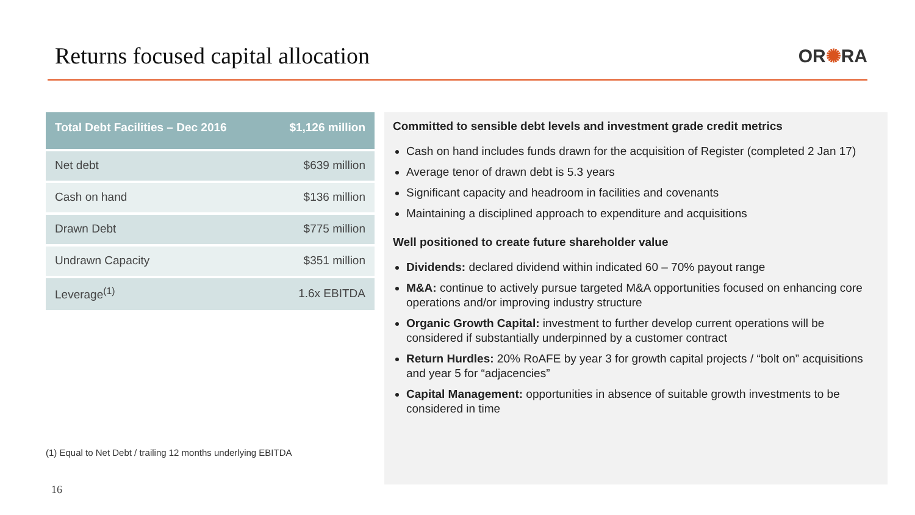Returns focused capital allocation
OR✺RA
| Total Debt Facilities – Dec 2016 | $1,126 million |
| --- | --- |
| Net debt | $639 million |
| Cash on hand | $136 million |
| Drawn Debt | $775 million |
| Undrawn Capacity | $351 million |
| Leverage<sup>(1)</sup> | 1.6x EBITDA |
(1) Equal to Net Debt / trailing 12 months underlying EBITDA
Committed to sensible debt levels and investment grade credit metrics
Cash on hand includes funds drawn for the acquisition of Register (completed 2 Jan 17)
Average tenor of drawn debt is 5.3 years
Significant capacity and headroom in facilities and covenants
Maintaining a disciplined approach to expenditure and acquisitions
Well positioned to create future shareholder value
Dividends: declared dividend within indicated 60 – 70% payout range
M&A: continue to actively pursue targeted M&A opportunities focused on enhancing core operations and/or improving industry structure
Organic Growth Capital: investment to further develop current operations will be considered if substantially underpinned by a customer contract
Return Hurdles: 20% RoAFE by year 3 for growth capital projects / “bolt on” acquisitions and year 5 for “adjacencies”
Capital Management: opportunities in absence of suitable growth investments to be considered in time
16